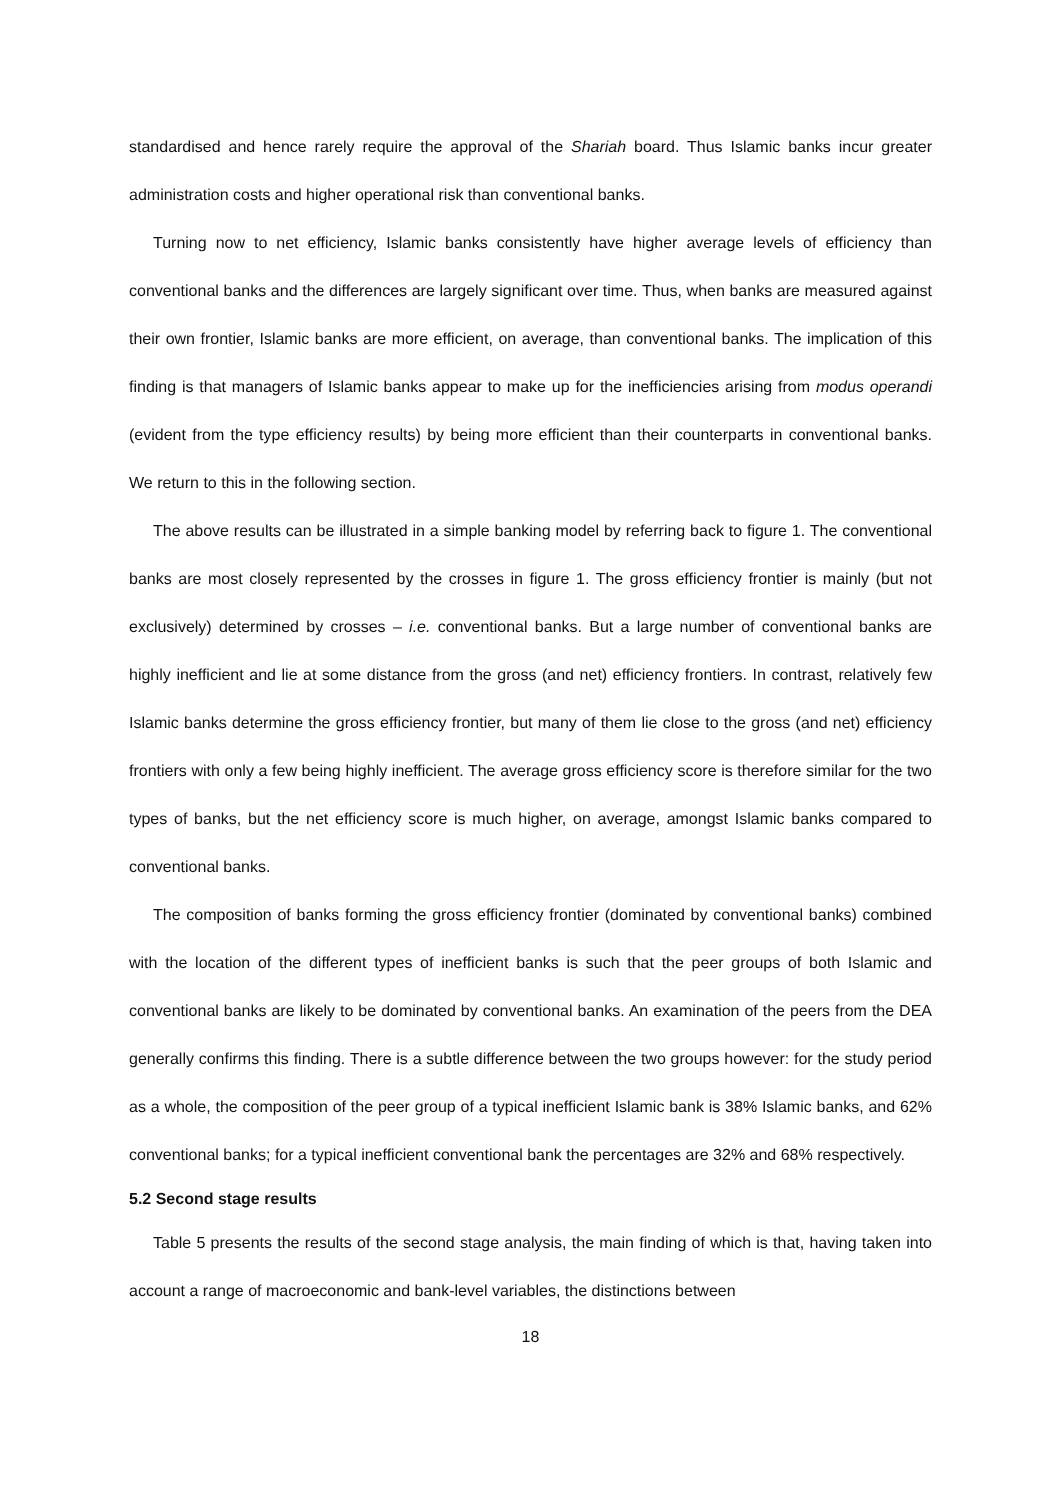standardised and hence rarely require the approval of the Shariah board. Thus Islamic banks incur greater administration costs and higher operational risk than conventional banks.
Turning now to net efficiency, Islamic banks consistently have higher average levels of efficiency than conventional banks and the differences are largely significant over time. Thus, when banks are measured against their own frontier, Islamic banks are more efficient, on average, than conventional banks. The implication of this finding is that managers of Islamic banks appear to make up for the inefficiencies arising from modus operandi (evident from the type efficiency results) by being more efficient than their counterparts in conventional banks. We return to this in the following section.
The above results can be illustrated in a simple banking model by referring back to figure 1. The conventional banks are most closely represented by the crosses in figure 1. The gross efficiency frontier is mainly (but not exclusively) determined by crosses – i.e. conventional banks. But a large number of conventional banks are highly inefficient and lie at some distance from the gross (and net) efficiency frontiers. In contrast, relatively few Islamic banks determine the gross efficiency frontier, but many of them lie close to the gross (and net) efficiency frontiers with only a few being highly inefficient. The average gross efficiency score is therefore similar for the two types of banks, but the net efficiency score is much higher, on average, amongst Islamic banks compared to conventional banks.
The composition of banks forming the gross efficiency frontier (dominated by conventional banks) combined with the location of the different types of inefficient banks is such that the peer groups of both Islamic and conventional banks are likely to be dominated by conventional banks. An examination of the peers from the DEA generally confirms this finding. There is a subtle difference between the two groups however: for the study period as a whole, the composition of the peer group of a typical inefficient Islamic bank is 38% Islamic banks, and 62% conventional banks; for a typical inefficient conventional bank the percentages are 32% and 68% respectively.
5.2 Second stage results
Table 5 presents the results of the second stage analysis, the main finding of which is that, having taken into account a range of macroeconomic and bank-level variables, the distinctions between
18